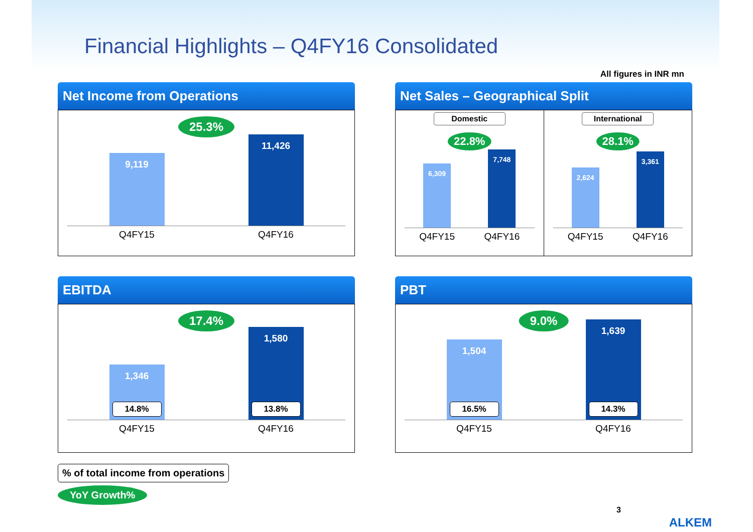Financial Highlights – Q4FY16 Consolidated
All figures in INR mn
Net Income from Operations
25.3%
9,119
11,426
Q4FY15 Q4FY16
Net Sales – Geographical Split
Domestic
22.8%
6,309
7,748
Q4FY15 Q4FY16
International
28.1%
2,624
3,361
Q4FY15 Q4FY16
EBITDA
17.4%
1,346
14.8%
1,580
13.8%
Q4FY15 Q4FY16
PBT
9.0%
1,504
16.5%
1,639
14.3%
Q4FY15 Q4FY16
% of total income from operations
YoY Growth%
3
ALKEM